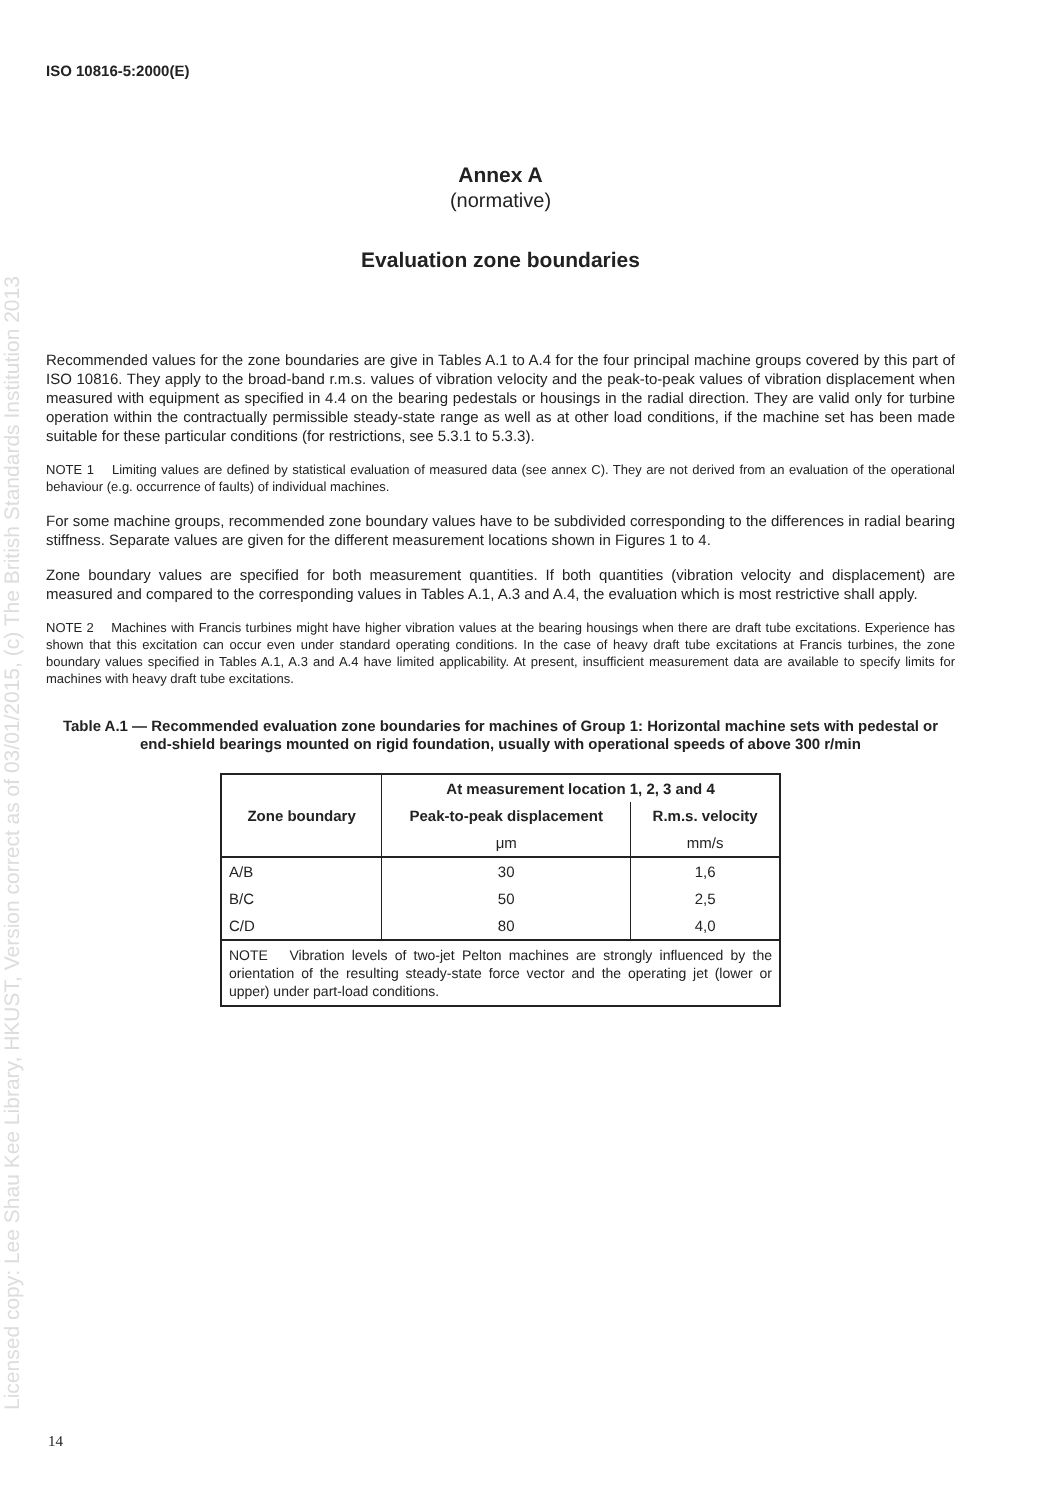Licensed copy: Lee Shau Kee Library, HKUST, Version correct as of 03/01/2015, (c) The British Standards Institution 2013
ISO 10816-5:2000(E)
Annex A
(normative)
Evaluation zone boundaries
Recommended values for the zone boundaries are give in Tables A.1 to A.4 for the four principal machine groups covered by this part of ISO 10816. They apply to the broad-band r.m.s. values of vibration velocity and the peak-to-peak values of vibration displacement when measured with equipment as specified in 4.4 on the bearing pedestals or housings in the radial direction. They are valid only for turbine operation within the contractually permissible steady-state range as well as at other load conditions, if the machine set has been made suitable for these particular conditions (for restrictions, see 5.3.1 to 5.3.3).
NOTE 1 Limiting values are defined by statistical evaluation of measured data (see annex C). They are not derived from an evaluation of the operational behaviour (e.g. occurrence of faults) of individual machines.
For some machine groups, recommended zone boundary values have to be subdivided corresponding to the differences in radial bearing stiffness. Separate values are given for the different measurement locations shown in Figures 1 to 4.
Zone boundary values are specified for both measurement quantities. If both quantities (vibration velocity and displacement) are measured and compared to the corresponding values in Tables A.1, A.3 and A.4, the evaluation which is most restrictive shall apply.
NOTE 2 Machines with Francis turbines might have higher vibration values at the bearing housings when there are draft tube excitations. Experience has shown that this excitation can occur even under standard operating conditions. In the case of heavy draft tube excitations at Francis turbines, the zone boundary values specified in Tables A.1, A.3 and A.4 have limited applicability. At present, insufficient measurement data are available to specify limits for machines with heavy draft tube excitations.
Table A.1 — Recommended evaluation zone boundaries for machines of Group 1: Horizontal machine sets with pedestal or end-shield bearings mounted on rigid foundation, usually with operational speeds of above 300 r/min
| Zone boundary | At measurement location 1, 2, 3 and 4 | |
| --- | --- | --- |
| | Peak-to-peak displacement | R.m.s. velocity |
| | μm | mm/s |
| A/B | 30 | 1,6 |
| B/C | 50 | 2,5 |
| C/D | 80 | 4,0 |
| NOTE Vibration levels of two-jet Pelton machines are strongly influenced by the orientation of the resulting steady-state force vector and the operating jet (lower or upper) under part-load conditions. | | |
14